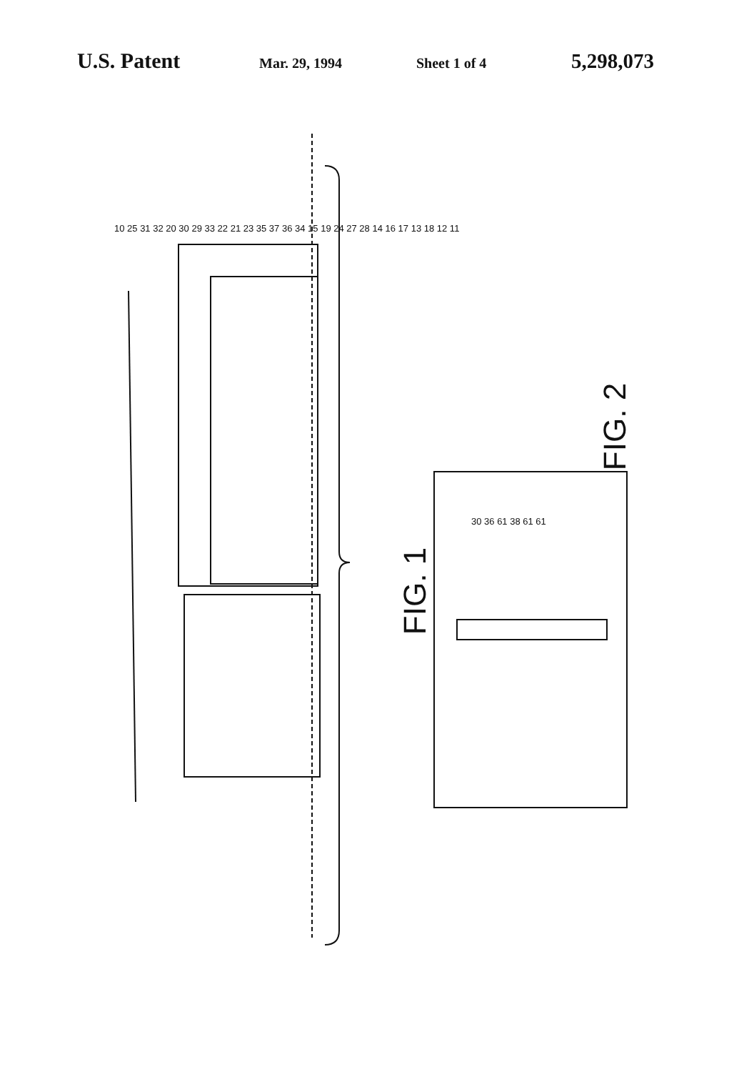U.S. Patent
Mar. 29, 1994 Sheet 1 of 4
5,298,073
FIG. 1
FIG. 2
10 25 31 32 20 30 29 33 22 21 23 35 37 36 34 15 19 24 27 28 14 16 17 13 18 12 11
30 36 61 38 61 61